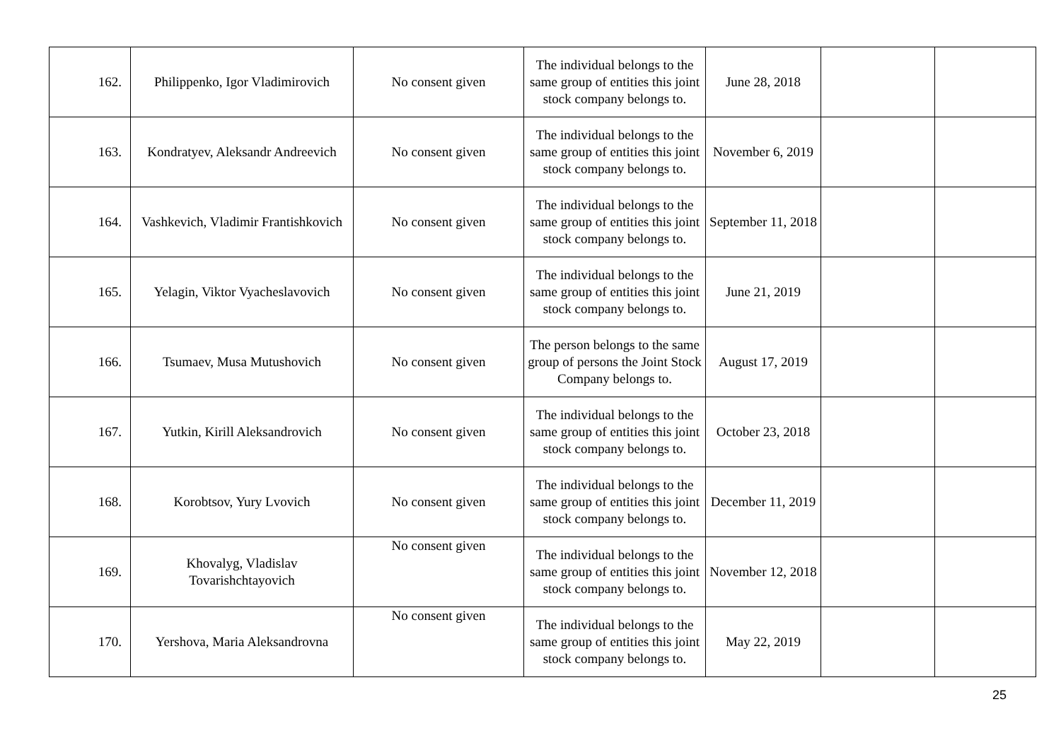| 162. | Philippenko, Igor Vladimirovich | No consent given | The individual belongs to the same group of entities this joint stock company belongs to. | June 28, 2018 | | |
| 163. | Kondratyev, Aleksandr Andreevich | No consent given | The individual belongs to the same group of entities this joint stock company belongs to. | November 6, 2019 | | |
| 164. | Vashkevich, Vladimir Frantishkovich | No consent given | The individual belongs to the same group of entities this joint stock company belongs to. | September 11, 2018 | | |
| 165. | Yelagin, Viktor Vyacheslavovich | No consent given | The individual belongs to the same group of entities this joint stock company belongs to. | June 21, 2019 | | |
| 166. | Tsumaev, Musa Mutushovich | No consent given | The person belongs to the same group of persons the Joint Stock Company belongs to. | August 17, 2019 | | |
| 167. | Yutkin, Kirill Aleksandrovich | No consent given | The individual belongs to the same group of entities this joint stock company belongs to. | October 23, 2018 | | |
| 168. | Korobtsov, Yury Lvovich | No consent given | The individual belongs to the same group of entities this joint stock company belongs to. | December 11, 2019 | | |
| 169. | Khovalyg, Vladislav Tovarishchtayovich | No consent given | The individual belongs to the same group of entities this joint stock company belongs to. | November 12, 2018 | | |
| 170. | Yershova, Maria Aleksandrovna | No consent given | The individual belongs to the same group of entities this joint stock company belongs to. | May 22, 2019 | | |
25